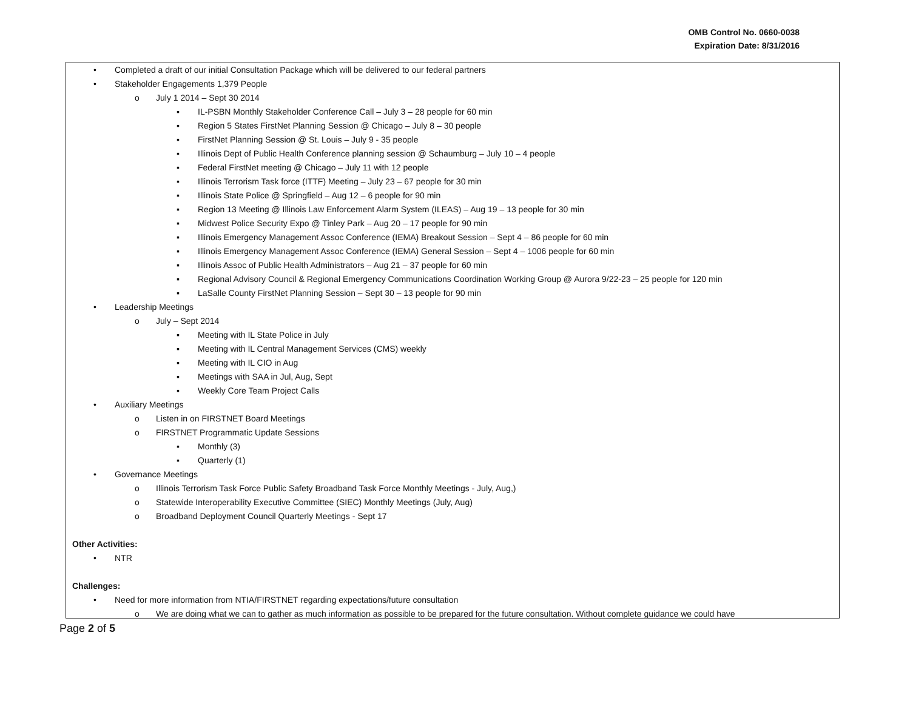OMB Control No. 0660-0038
Expiration Date: 8/31/2016
• Completed a draft of our initial Consultation Package which will be delivered to our federal partners
• Stakeholder Engagements 1,379 People
o July 1 2014 – Sept 30 2014
▪ IL-PSBN Monthly Stakeholder Conference Call – July 3 – 28 people for 60 min
▪ Region 5 States FirstNet Planning Session @ Chicago – July 8 – 30 people
▪ FirstNet Planning Session @ St. Louis – July 9 - 35 people
▪ Illinois Dept of Public Health Conference planning session @ Schaumburg – July 10 – 4 people
▪ Federal FirstNet meeting @ Chicago – July 11 with 12 people
▪ Illinois Terrorism Task force (ITTF) Meeting – July 23 – 67 people for 30 min
▪ Illinois State Police @ Springfield – Aug 12 – 6 people for 90 min
▪ Region 13 Meeting @ Illinois Law Enforcement Alarm System (ILEAS) – Aug 19 – 13 people for 30 min
▪ Midwest Police Security Expo @ Tinley Park – Aug 20 – 17 people for 90 min
▪ Illinois Emergency Management Assoc Conference (IEMA) Breakout Session – Sept 4 – 86 people for 60 min
▪ Illinois Emergency Management Assoc Conference (IEMA) General Session – Sept 4 – 1006 people for 60 min
▪ Illinois Assoc of Public Health Administrators – Aug 21 – 37 people for 60 min
▪ Regional Advisory Council & Regional Emergency Communications Coordination Working Group @ Aurora 9/22-23 – 25 people for 120 min
▪ LaSalle County FirstNet Planning Session – Sept 30 – 13 people for 90 min
• Leadership Meetings
o July – Sept 2014
▪ Meeting with IL State Police in July
▪ Meeting with IL Central Management Services (CMS) weekly
▪ Meeting with IL CIO in Aug
▪ Meetings with SAA in Jul, Aug, Sept
▪ Weekly Core Team Project Calls
• Auxiliary Meetings
o Listen in on FIRSTNET Board Meetings
o FIRSTNET Programmatic Update Sessions
▪ Monthly (3)
▪ Quarterly (1)
• Governance Meetings
o Illinois Terrorism Task Force Public Safety Broadband Task Force Monthly Meetings - July, Aug,)
o Statewide Interoperability Executive Committee (SIEC) Monthly Meetings (July, Aug)
o Broadband Deployment Council Quarterly Meetings - Sept 17
Other Activities:
• NTR
Challenges:
• Need for more information from NTIA/FIRSTNET regarding expectations/future consultation
o We are doing what we can to gather as much information as possible to be prepared for the future consultation. Without complete guidance we could have
Page 2 of 5